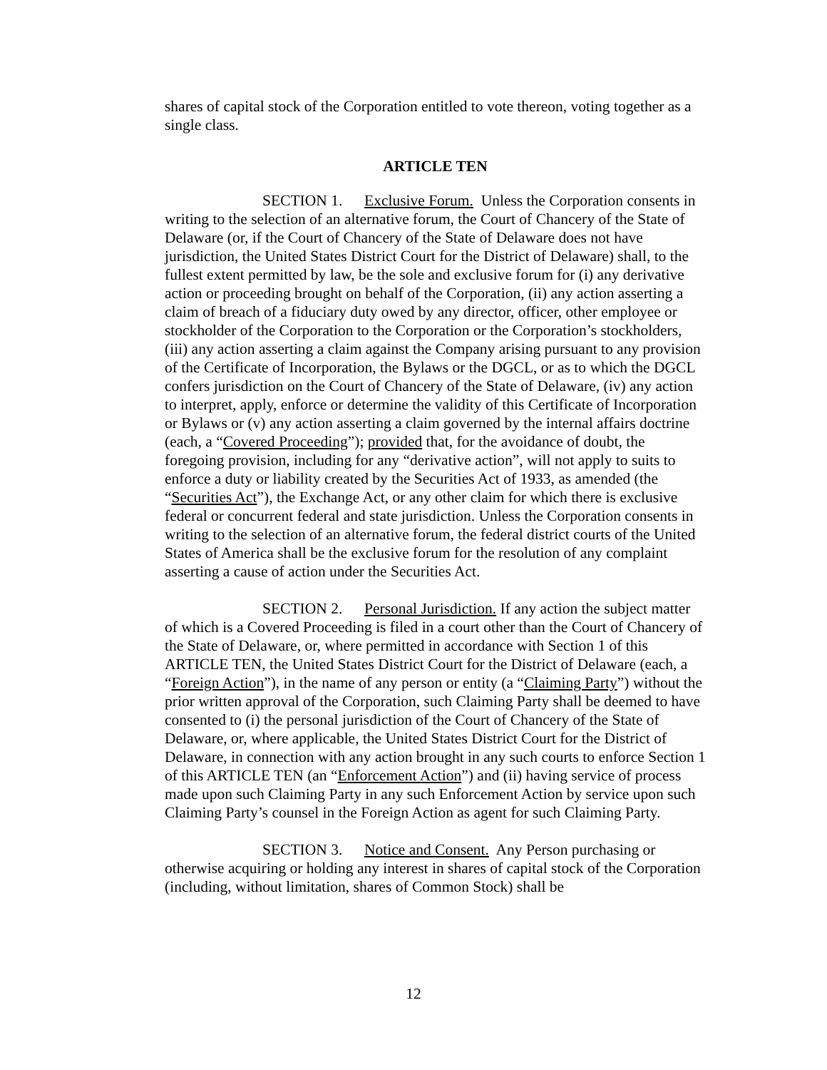shares of capital stock of the Corporation entitled to vote thereon, voting together as a single class.
ARTICLE TEN
SECTION 1. Exclusive Forum. Unless the Corporation consents in writing to the selection of an alternative forum, the Court of Chancery of the State of Delaware (or, if the Court of Chancery of the State of Delaware does not have jurisdiction, the United States District Court for the District of Delaware) shall, to the fullest extent permitted by law, be the sole and exclusive forum for (i) any derivative action or proceeding brought on behalf of the Corporation, (ii) any action asserting a claim of breach of a fiduciary duty owed by any director, officer, other employee or stockholder of the Corporation to the Corporation or the Corporation’s stockholders, (iii) any action asserting a claim against the Company arising pursuant to any provision of the Certificate of Incorporation, the Bylaws or the DGCL, or as to which the DGCL confers jurisdiction on the Court of Chancery of the State of Delaware, (iv) any action to interpret, apply, enforce or determine the validity of this Certificate of Incorporation or Bylaws or (v) any action asserting a claim governed by the internal affairs doctrine (each, a “Covered Proceeding”); provided that, for the avoidance of doubt, the foregoing provision, including for any “derivative action”, will not apply to suits to enforce a duty or liability created by the Securities Act of 1933, as amended (the “Securities Act”), the Exchange Act, or any other claim for which there is exclusive federal or concurrent federal and state jurisdiction. Unless the Corporation consents in writing to the selection of an alternative forum, the federal district courts of the United States of America shall be the exclusive forum for the resolution of any complaint asserting a cause of action under the Securities Act.
SECTION 2. Personal Jurisdiction. If any action the subject matter of which is a Covered Proceeding is filed in a court other than the Court of Chancery of the State of Delaware, or, where permitted in accordance with Section 1 of this ARTICLE TEN, the United States District Court for the District of Delaware (each, a “Foreign Action”), in the name of any person or entity (a “Claiming Party”) without the prior written approval of the Corporation, such Claiming Party shall be deemed to have consented to (i) the personal jurisdiction of the Court of Chancery of the State of Delaware, or, where applicable, the United States District Court for the District of Delaware, in connection with any action brought in any such courts to enforce Section 1 of this ARTICLE TEN (an “Enforcement Action”) and (ii) having service of process made upon such Claiming Party in any such Enforcement Action by service upon such Claiming Party’s counsel in the Foreign Action as agent for such Claiming Party.
SECTION 3. Notice and Consent. Any Person purchasing or otherwise acquiring or holding any interest in shares of capital stock of the Corporation (including, without limitation, shares of Common Stock) shall be
12